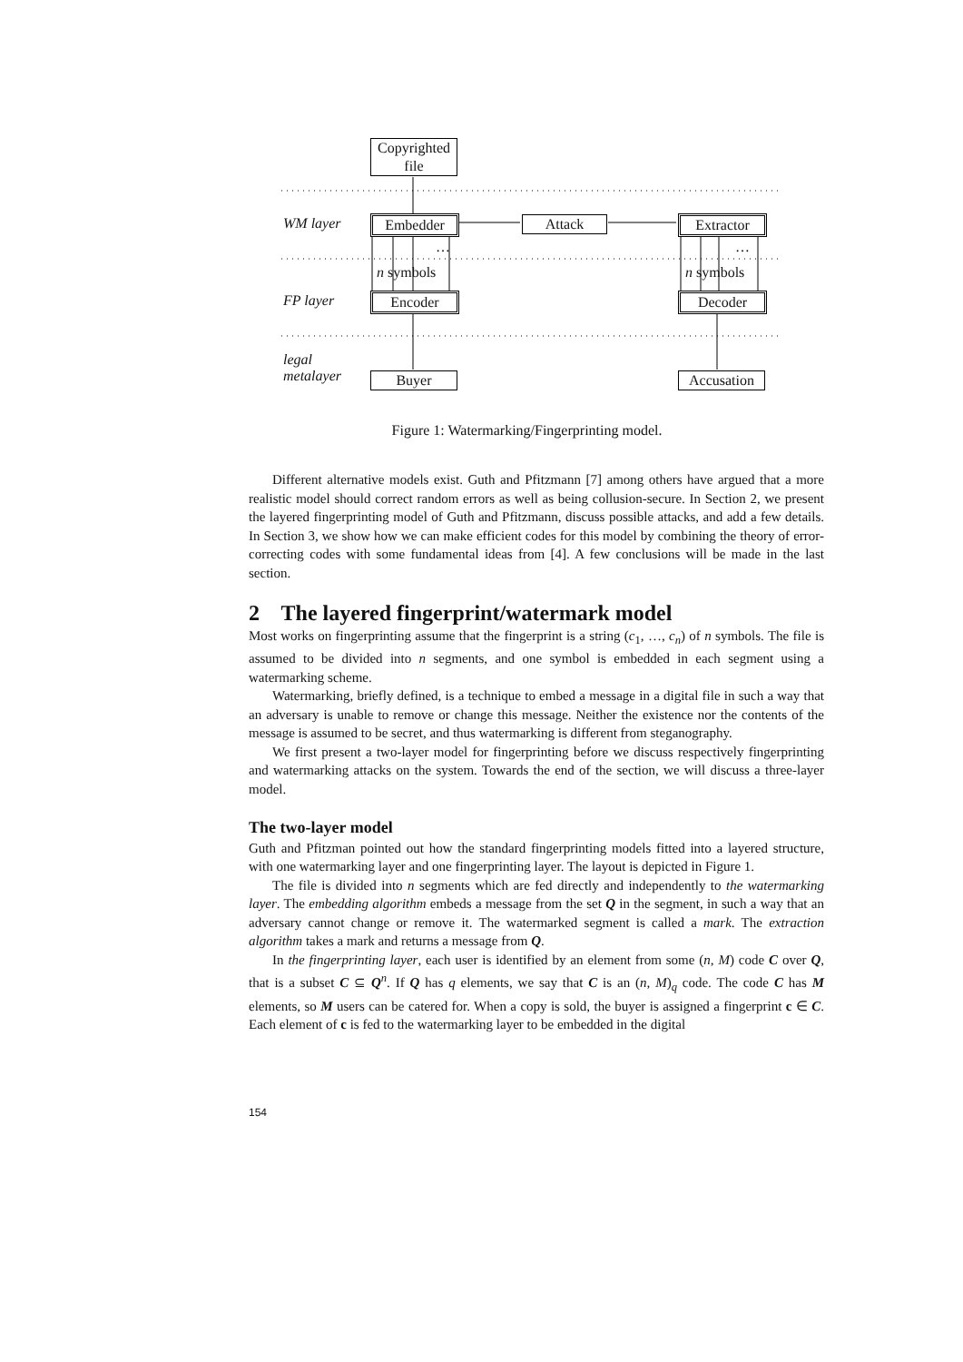Copyrighted
file
WM layer Embedder Attack Extractor
… …
n symbols n symbols
FP layer Encoder Decoder
legal
metalayer
Buyer
Accusation
Figure 1: Watermarking/Fingerprinting model.
Different alternative models exist. Guth and Pfitzmann [7] among others have argued that a more realistic model should correct random errors as well as being collusion-secure. In Section 2, we present the layered fingerprinting model of Guth and Pfitzmann, discuss possible attacks, and add a few details. In Section 3, we show how we can make efficient codes for this model by combining the theory of error-correcting codes with some fundamental ideas from [4]. A few conclusions will be made in the last section.
2 The layered fingerprint/watermark model
Most works on fingerprinting assume that the fingerprint is a string (c<sub>1</sub>, …, c<sub>n</sub>) of n symbols. The file is assumed to be divided into n segments, and one symbol is embedded in each segment using a watermarking scheme.
Watermarking, briefly defined, is a technique to embed a message in a digital file in such a way that an adversary is unable to remove or change this message. Neither the existence nor the contents of the message is assumed to be secret, and thus watermarking is different from steganography.
We first present a two-layer model for fingerprinting before we discuss respectively fingerprinting and watermarking attacks on the system. Towards the end of the section, we will discuss a three-layer model.
The two-layer model
Guth and Pfitzman pointed out how the standard fingerprinting models fitted into a layered structure, with one watermarking layer and one fingerprinting layer. The layout is depicted in Figure 1.
The file is divided into n segments which are fed directly and independently to the watermarking layer. The embedding algorithm embeds a message from the set Q in the segment, in such a way that an adversary cannot change or remove it. The watermarked segment is called a mark. The extraction algorithm takes a mark and returns a message from Q.
In the fingerprinting layer, each user is identified by an element from some (n, M) code C over Q, that is a subset C ⊆ Q<sup>n</sup>. If Q has q elements, we say that C is an (n, M)<sub>q</sub> code. The code C has M elements, so M users can be catered for. When a copy is sold, the buyer is assigned a fingerprint c ∈ C. Each element of c is fed to the watermarking layer to be embedded in the digital
154